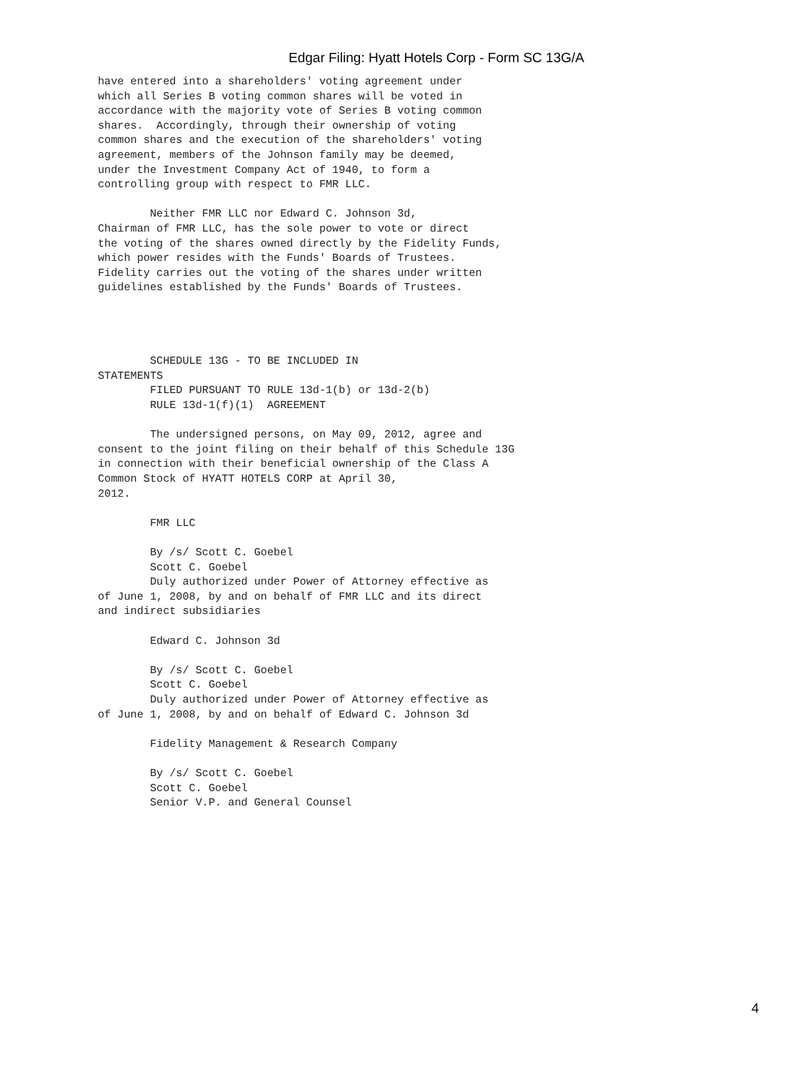Edgar Filing: Hyatt Hotels Corp - Form SC 13G/A
have entered into a shareholders' voting agreement under
which all Series B voting common shares will be voted in
accordance with the majority vote of Series B voting common
shares.  Accordingly, through their ownership of voting
common shares and the execution of the shareholders' voting
agreement, members of the Johnson family may be deemed,
under the Investment Company Act of 1940, to form a
controlling group with respect to FMR LLC.

        Neither FMR LLC nor Edward C. Johnson 3d,
Chairman of FMR LLC, has the sole power to vote or direct
the voting of the shares owned directly by the Fidelity Funds,
which power resides with the Funds' Boards of Trustees.
Fidelity carries out the voting of the shares under written
guidelines established by the Funds' Boards of Trustees.




        SCHEDULE 13G - TO BE INCLUDED IN
STATEMENTS
        FILED PURSUANT TO RULE 13d-1(b) or 13d-2(b)
        RULE 13d-1(f)(1)  AGREEMENT

        The undersigned persons, on May 09, 2012, agree and
consent to the joint filing on their behalf of this Schedule 13G
in connection with their beneficial ownership of the Class A
Common Stock of HYATT HOTELS CORP at April 30,
2012.

        FMR LLC

        By /s/ Scott C. Goebel
        Scott C. Goebel
        Duly authorized under Power of Attorney effective as
of June 1, 2008, by and on behalf of FMR LLC and its direct
and indirect subsidiaries

        Edward C. Johnson 3d

        By /s/ Scott C. Goebel
        Scott C. Goebel
        Duly authorized under Power of Attorney effective as
of June 1, 2008, by and on behalf of Edward C. Johnson 3d

        Fidelity Management & Research Company

        By /s/ Scott C. Goebel
        Scott C. Goebel
        Senior V.P. and General Counsel
4